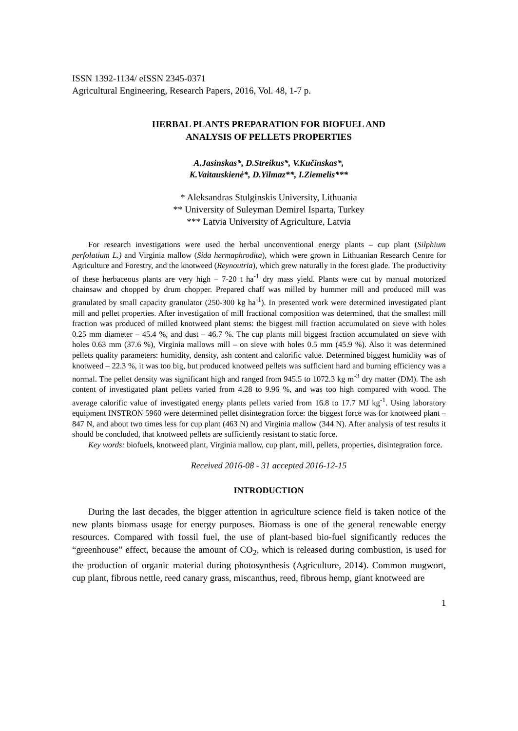ISSN 1392-1134/ eISSN 2345-0371
Agricultural Engineering, Research Papers, 2016, Vol. 48, 1-7 p.
HERBAL PLANTS PREPARATION FOR BIOFUEL AND
ANALYSIS OF PELLETS PROPERTIES
A.Jasinskas*, D.Streikus*, V.Kučinskas*,
K.Vaitauskienė*, D.Yilmaz**, I.Ziemelis***
* Aleksandras Stulginskis University, Lithuania
** University of Suleyman Demirel Isparta, Turkey
*** Latvia University of Agriculture, Latvia
For research investigations were used the herbal unconventional energy plants – cup plant (Silphium perfolatium L.) and Virginia mallow (Sida hermaphrodita), which were grown in Lithuanian Research Centre for Agriculture and Forestry, and the knotweed (Reynoutria), which grew naturally in the forest glade. The productivity of these herbaceous plants are very high – 7-20 t ha<sup>-1</sup> dry mass yield. Plants were cut by manual motorized chainsaw and chopped by drum chopper. Prepared chaff was milled by hummer mill and produced mill was granulated by small capacity granulator (250-300 kg ha<sup>-1</sup>). In presented work were determined investigated plant mill and pellet properties. After investigation of mill fractional composition was determined, that the smallest mill fraction was produced of milled knotweed plant stems: the biggest mill fraction accumulated on sieve with holes 0.25 mm diameter – 45.4 %, and dust – 46.7 %. The cup plants mill biggest fraction accumulated on sieve with holes 0.63 mm (37.6 %), Virginia mallows mill – on sieve with holes 0.5 mm (45.9 %). Also it was determined pellets quality parameters: humidity, density, ash content and calorific value. Determined biggest humidity was of knotweed – 22.3 %, it was too big, but produced knotweed pellets was sufficient hard and burning efficiency was a normal. The pellet density was significant high and ranged from 945.5 to 1072.3 kg m<sup>-3</sup> dry matter (DM). The ash content of investigated plant pellets varied from 4.28 to 9.96 %, and was too high compared with wood. The average calorific value of investigated energy plants pellets varied from 16.8 to 17.7 MJ kg<sup>-1</sup>. Using laboratory equipment INSTRON 5960 were determined pellet disintegration force: the biggest force was for knotweed plant – 847 N, and about two times less for cup plant (463 N) and Virginia mallow (344 N). After analysis of test results it should be concluded, that knotweed pellets are sufficiently resistant to static force.
Key words: biofuels, knotweed plant, Virginia mallow, cup plant, mill, pellets, properties, disintegration force.
Received 2016-08 - 31 accepted 2016-12-15
INTRODUCTION
During the last decades, the bigger attention in agriculture science field is taken notice of the new plants biomass usage for energy purposes. Biomass is one of the general renewable energy resources. Compared with fossil fuel, the use of plant-based bio-fuel significantly reduces the “greenhouse” effect, because the amount of CO<sub>2</sub>, which is released during combustion, is used for the production of organic material during photosynthesis (Agriculture, 2014). Common mugwort, cup plant, fibrous nettle, reed canary grass, miscanthus, reed, fibrous hemp, giant knotweed are
1